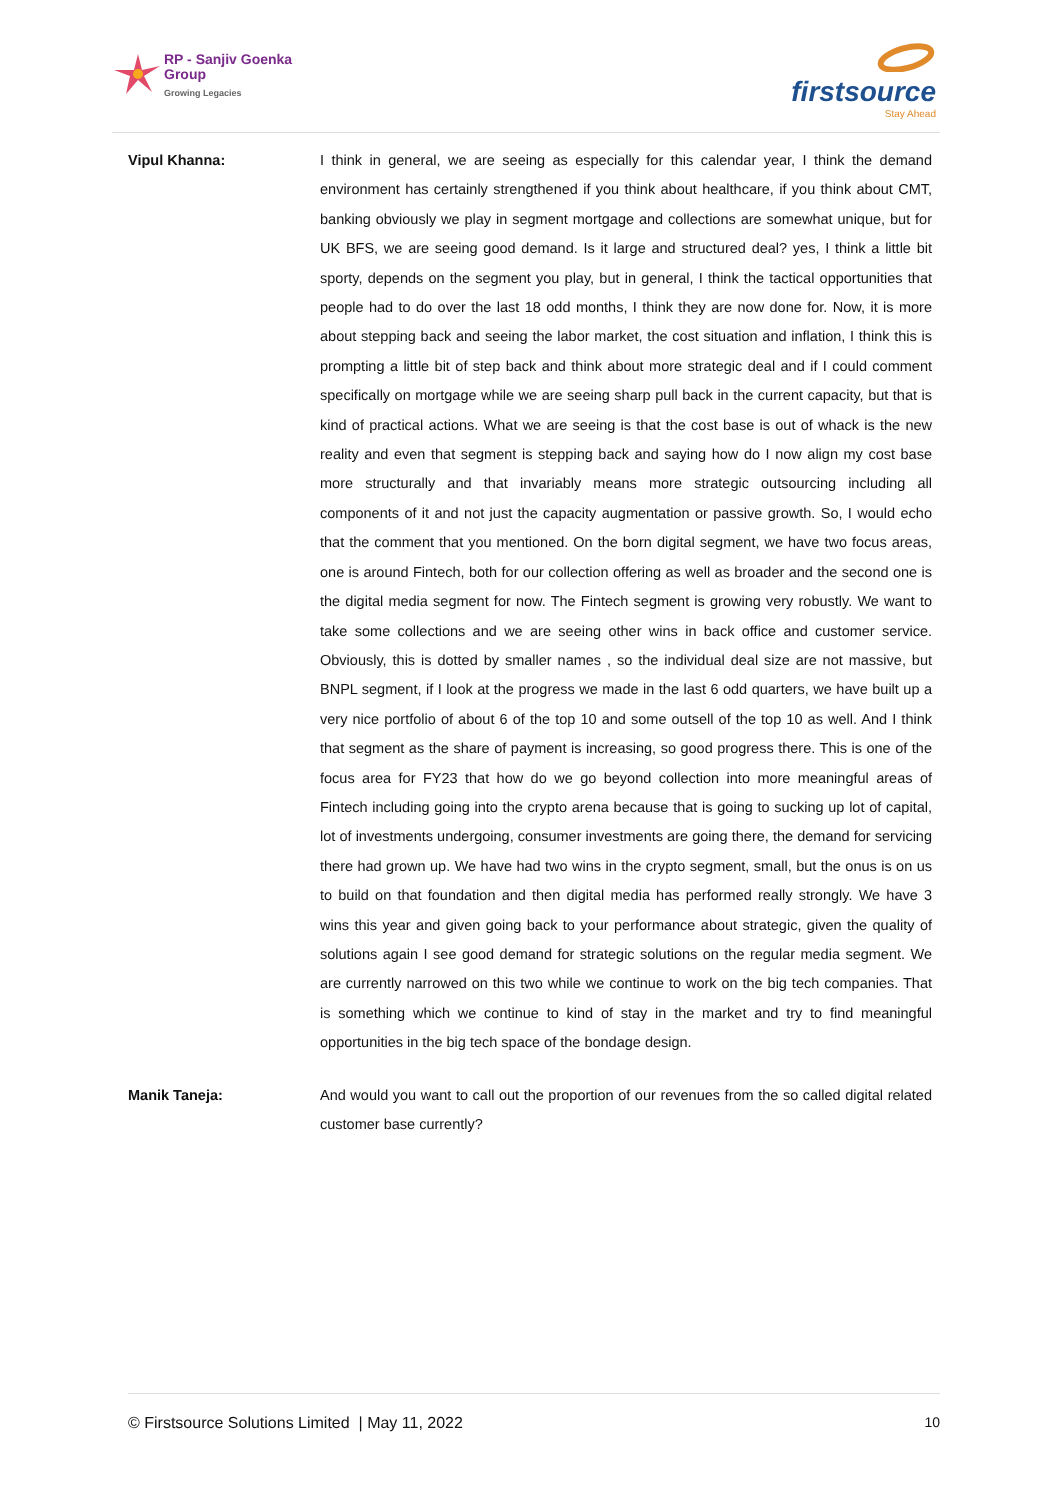RP - Sanjiv Goenka
Group
Growing Legacies
firstsource
Stay Ahead
Vipul Khanna: I think in general, we are seeing as especially for this calendar year, I think the demand environment has certainly strengthened if you think about healthcare, if you think about CMT, banking obviously we play in segment mortgage and collections are somewhat unique, but for UK BFS, we are seeing good demand. Is it large and structured deal? yes, I think a little bit sporty, depends on the segment you play, but in general, I think the tactical opportunities that people had to do over the last 18 odd months, I think they are now done for. Now, it is more about stepping back and seeing the labor market, the cost situation and inflation, I think this is prompting a little bit of step back and think about more strategic deal and if I could comment specifically on mortgage while we are seeing sharp pull back in the current capacity, but that is kind of practical actions. What we are seeing is that the cost base is out of whack is the new reality and even that segment is stepping back and saying how do I now align my cost base more structurally and that invariably means more strategic outsourcing including all components of it and not just the capacity augmentation or passive growth. So, I would echo that the comment that you mentioned. On the born digital segment, we have two focus areas, one is around Fintech, both for our collection offering as well as broader and the second one is the digital media segment for now. The Fintech segment is growing very robustly. We want to take some collections and we are seeing other wins in back office and customer service. Obviously, this is dotted by smaller names , so the individual deal size are not massive, but BNPL segment, if I look at the progress we made in the last 6 odd quarters, we have built up a very nice portfolio of about 6 of the top 10 and some outsell of the top 10 as well. And I think that segment as the share of payment is increasing, so good progress there. This is one of the focus area for FY23 that how do we go beyond collection into more meaningful areas of Fintech including going into the crypto arena because that is going to sucking up lot of capital, lot of investments undergoing, consumer investments are going there, the demand for servicing there had grown up. We have had two wins in the crypto segment, small, but the onus is on us to build on that foundation and then digital media has performed really strongly. We have 3 wins this year and given going back to your performance about strategic, given the quality of solutions again I see good demand for strategic solutions on the regular media segment. We are currently narrowed on this two while we continue to work on the big tech companies. That is something which we continue to kind of stay in the market and try to find meaningful opportunities in the big tech space of the bondage design.
Manik Taneja: And would you want to call out the proportion of our revenues from the so called digital related customer base currently?
© Firstsource Solutions Limited | May 11, 2022 10